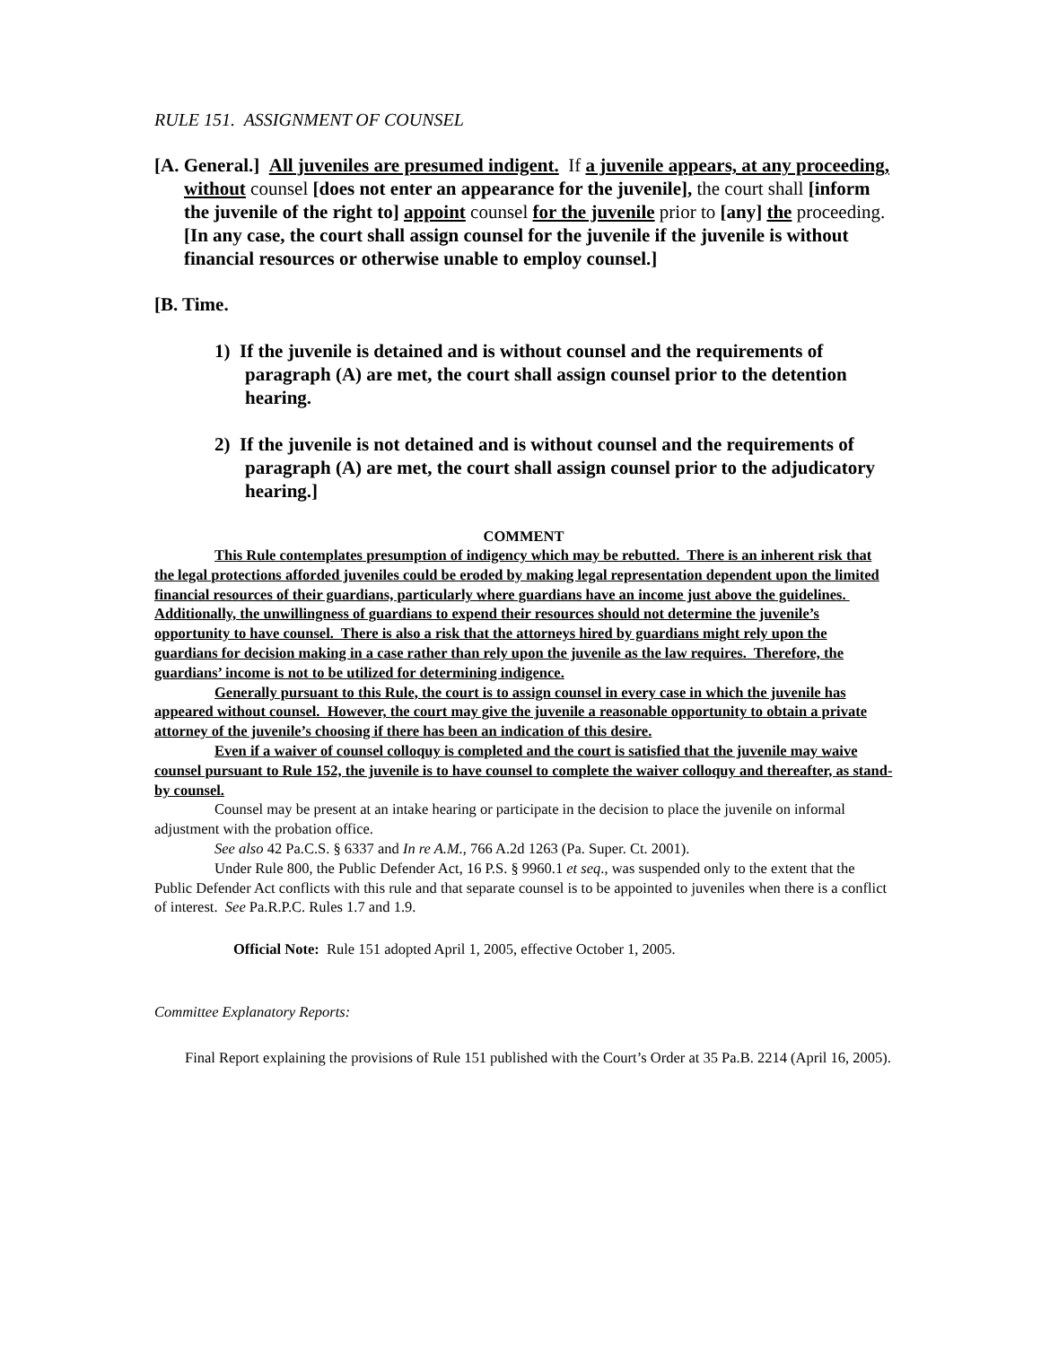RULE 151. ASSIGNMENT OF COUNSEL
[A. General.] All juveniles are presumed indigent. If a juvenile appears, at any proceeding, without counsel [does not enter an appearance for the juvenile], the court shall [inform the juvenile of the right to] appoint counsel for the juvenile prior to [any] the proceeding. [In any case, the court shall assign counsel for the juvenile if the juvenile is without financial resources or otherwise unable to employ counsel.]
[B. Time.
1) If the juvenile is detained and is without counsel and the requirements of paragraph (A) are met, the court shall assign counsel prior to the detention hearing.
2) If the juvenile is not detained and is without counsel and the requirements of paragraph (A) are met, the court shall assign counsel prior to the adjudicatory hearing.]
COMMENT
This Rule contemplates presumption of indigency which may be rebutted. There is an inherent risk that the legal protections afforded juveniles could be eroded by making legal representation dependent upon the limited financial resources of their guardians, particularly where guardians have an income just above the guidelines. Additionally, the unwillingness of guardians to expend their resources should not determine the juvenile’s opportunity to have counsel. There is also a risk that the attorneys hired by guardians might rely upon the guardians for decision making in a case rather than rely upon the juvenile as the law requires. Therefore, the guardians’ income is not to be utilized for determining indigence.
Generally pursuant to this Rule, the court is to assign counsel in every case in which the juvenile has appeared without counsel. However, the court may give the juvenile a reasonable opportunity to obtain a private attorney of the juvenile’s choosing if there has been an indication of this desire.
Even if a waiver of counsel colloquy is completed and the court is satisfied that the juvenile may waive counsel pursuant to Rule 152, the juvenile is to have counsel to complete the waiver colloquy and thereafter, as stand-by counsel.
Counsel may be present at an intake hearing or participate in the decision to place the juvenile on informal adjustment with the probation office.
See also 42 Pa.C.S. § 6337 and In re A.M., 766 A.2d 1263 (Pa. Super. Ct. 2001).
Under Rule 800, the Public Defender Act, 16 P.S. § 9960.1 et seq., was suspended only to the extent that the Public Defender Act conflicts with this rule and that separate counsel is to be appointed to juveniles when there is a conflict of interest. See Pa.R.P.C. Rules 1.7 and 1.9.
Official Note: Rule 151 adopted April 1, 2005, effective October 1, 2005.
Committee Explanatory Reports:
Final Report explaining the provisions of Rule 151 published with the Court’s Order at 35 Pa.B. 2214 (April 16, 2005).